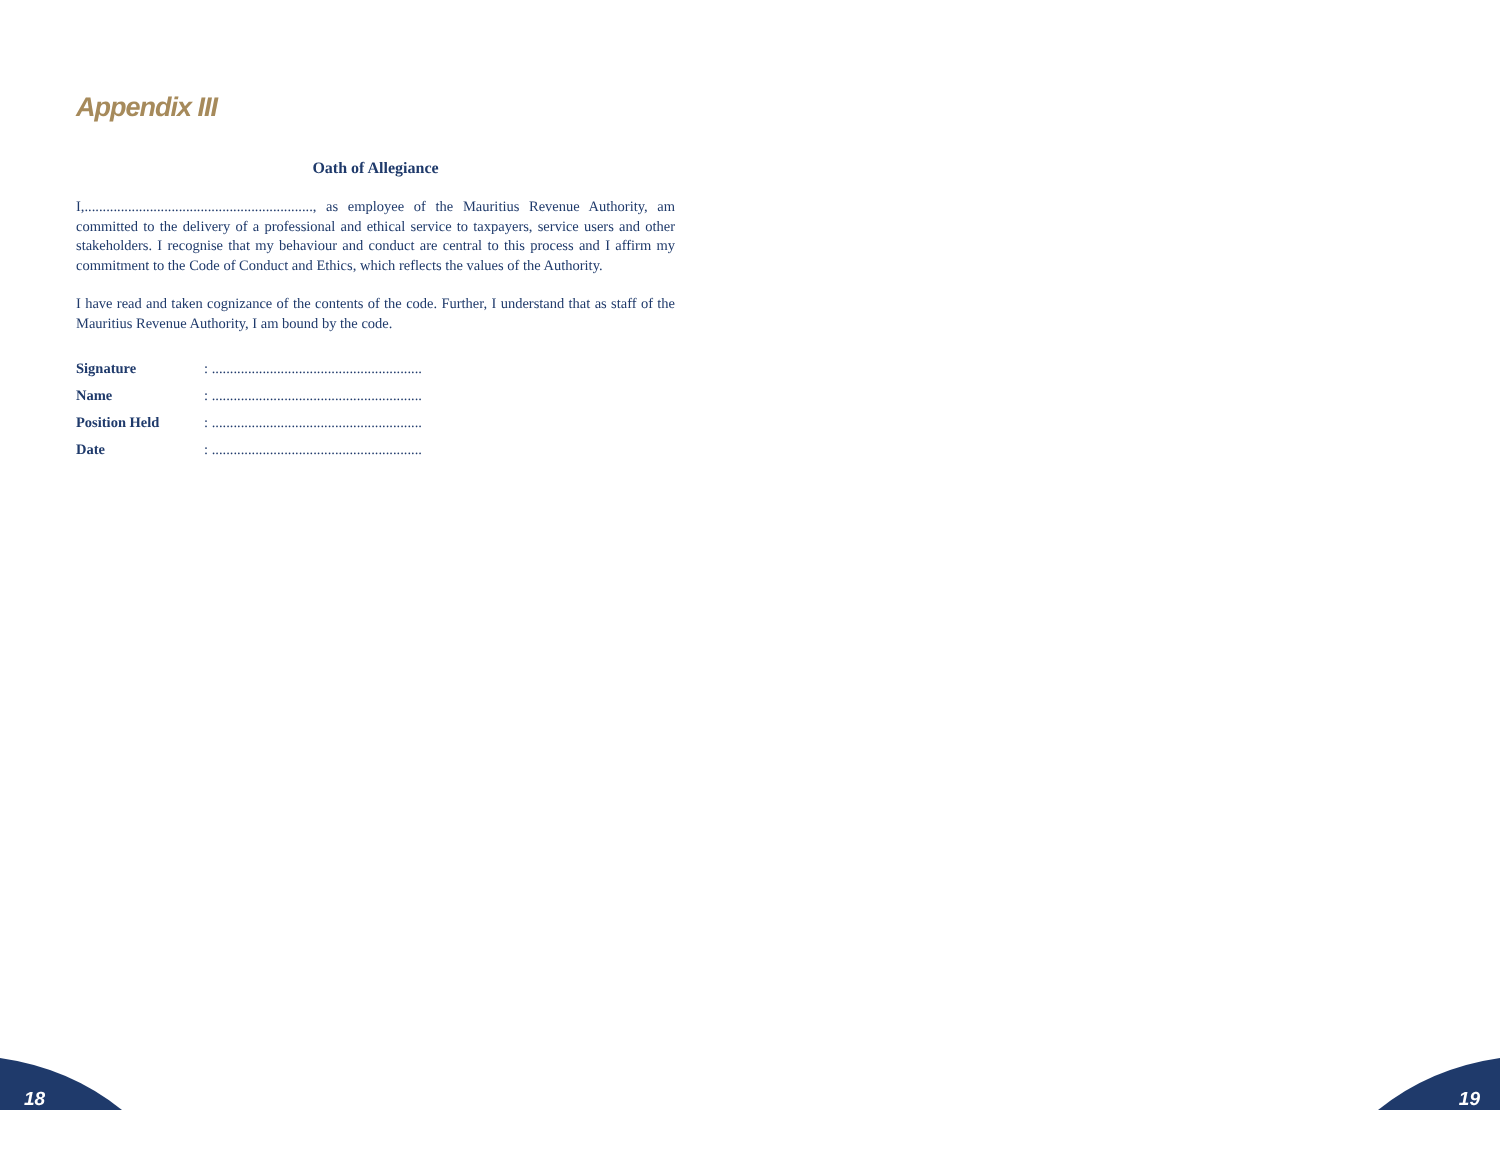Appendix III
Oath of Allegiance
I,..............................................................., as employee of the Mauritius Revenue Authority, am committed to the delivery of a professional and ethical service to taxpayers, service users and other stakeholders. I recognise that my behaviour and conduct are central to this process and I affirm my commitment to the Code of Conduct and Ethics, which reflects the values of the Authority.
I have read and taken cognizance of the contents of the code. Further, I understand that as staff of the Mauritius Revenue Authority, I am bound by the code.
| Signature | : .......................................................... |
| Name | : .......................................................... |
| Position Held | : .......................................................... |
| Date | : .......................................................... |
18 19